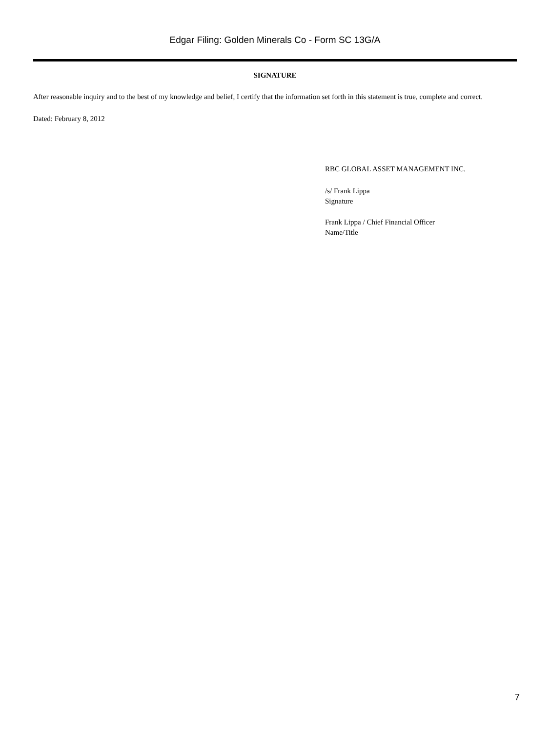Edgar Filing: Golden Minerals Co - Form SC 13G/A
SIGNATURE
After reasonable inquiry and to the best of my knowledge and belief, I certify that the information set forth in this statement is true, complete and correct.
Dated: February 8, 2012
RBC GLOBAL ASSET MANAGEMENT INC.
/s/ Frank Lippa
Signature
Frank Lippa / Chief Financial Officer
Name/Title
7